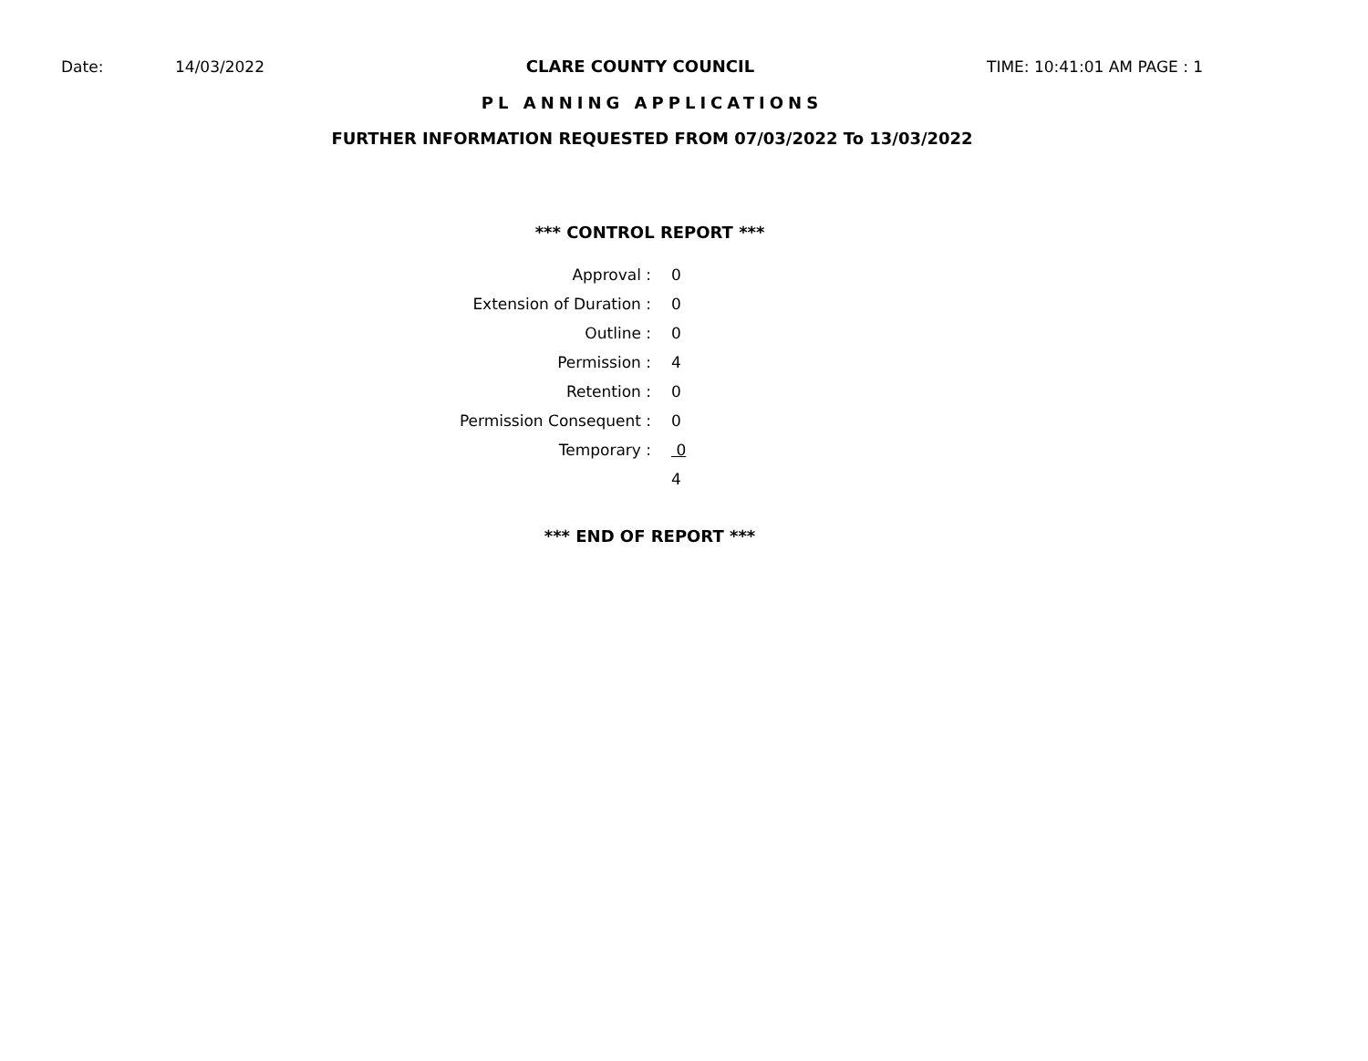Date: 14/03/2022 CLARE COUNTY COUNCIL TIME: 10:41:01 AM PAGE : 1
PL ANNING APPLICATIONS
FURTHER INFORMATION REQUESTED FROM 07/03/2022 To 13/03/2022
*** CONTROL REPORT ***
| Approval : | 0 |
| Extension of Duration : | 0 |
| Outline : | 0 |
| Permission : | 4 |
| Retention : | 0 |
| Permission Consequent : | 0 |
| Temporary : | 0 |
| | 4 |
*** END OF REPORT ***